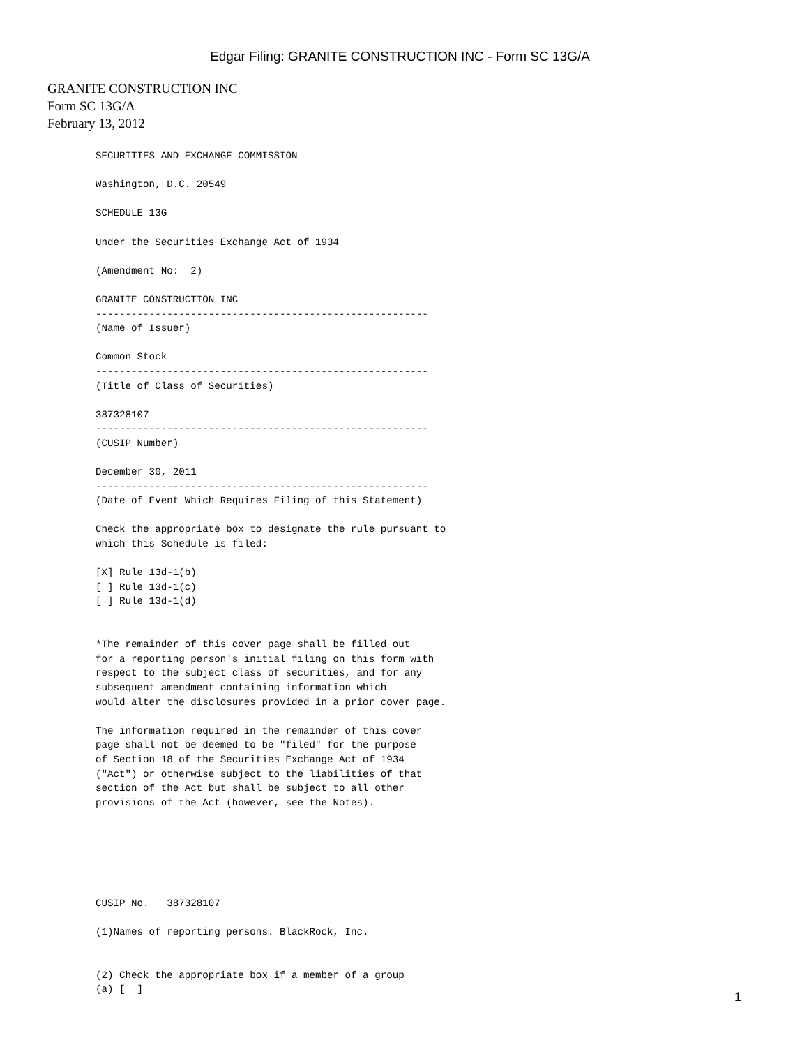Edgar Filing: GRANITE CONSTRUCTION INC - Form SC 13G/A
GRANITE CONSTRUCTION INC
Form SC 13G/A
February 13, 2012
SECURITIES AND EXCHANGE COMMISSION

Washington, D.C. 20549

SCHEDULE 13G

Under the Securities Exchange Act of 1934

(Amendment No:  2)

GRANITE CONSTRUCTION INC
--------------------------------------------------------
(Name of Issuer)

Common Stock
--------------------------------------------------------
(Title of Class of Securities)

387328107
--------------------------------------------------------
(CUSIP Number)

December 30, 2011
--------------------------------------------------------
(Date of Event Which Requires Filing of this Statement)

Check the appropriate box to designate the rule pursuant to
which this Schedule is filed:

[X] Rule 13d-1(b)
[ ] Rule 13d-1(c)
[ ] Rule 13d-1(d)


*The remainder of this cover page shall be filled out
for a reporting person's initial filing on this form with
respect to the subject class of securities, and for any
subsequent amendment containing information which
would alter the disclosures provided in a prior cover page.

The information required in the remainder of this cover
page shall not be deemed to be "filed" for the purpose
of Section 18 of the Securities Exchange Act of 1934
("Act") or otherwise subject to the liabilities of that
section of the Act but shall be subject to all other
provisions of the Act (however, see the Notes).






CUSIP No.   387328107

(1)Names of reporting persons. BlackRock, Inc.


(2) Check the appropriate box if a member of a group
(a) [  ]
1